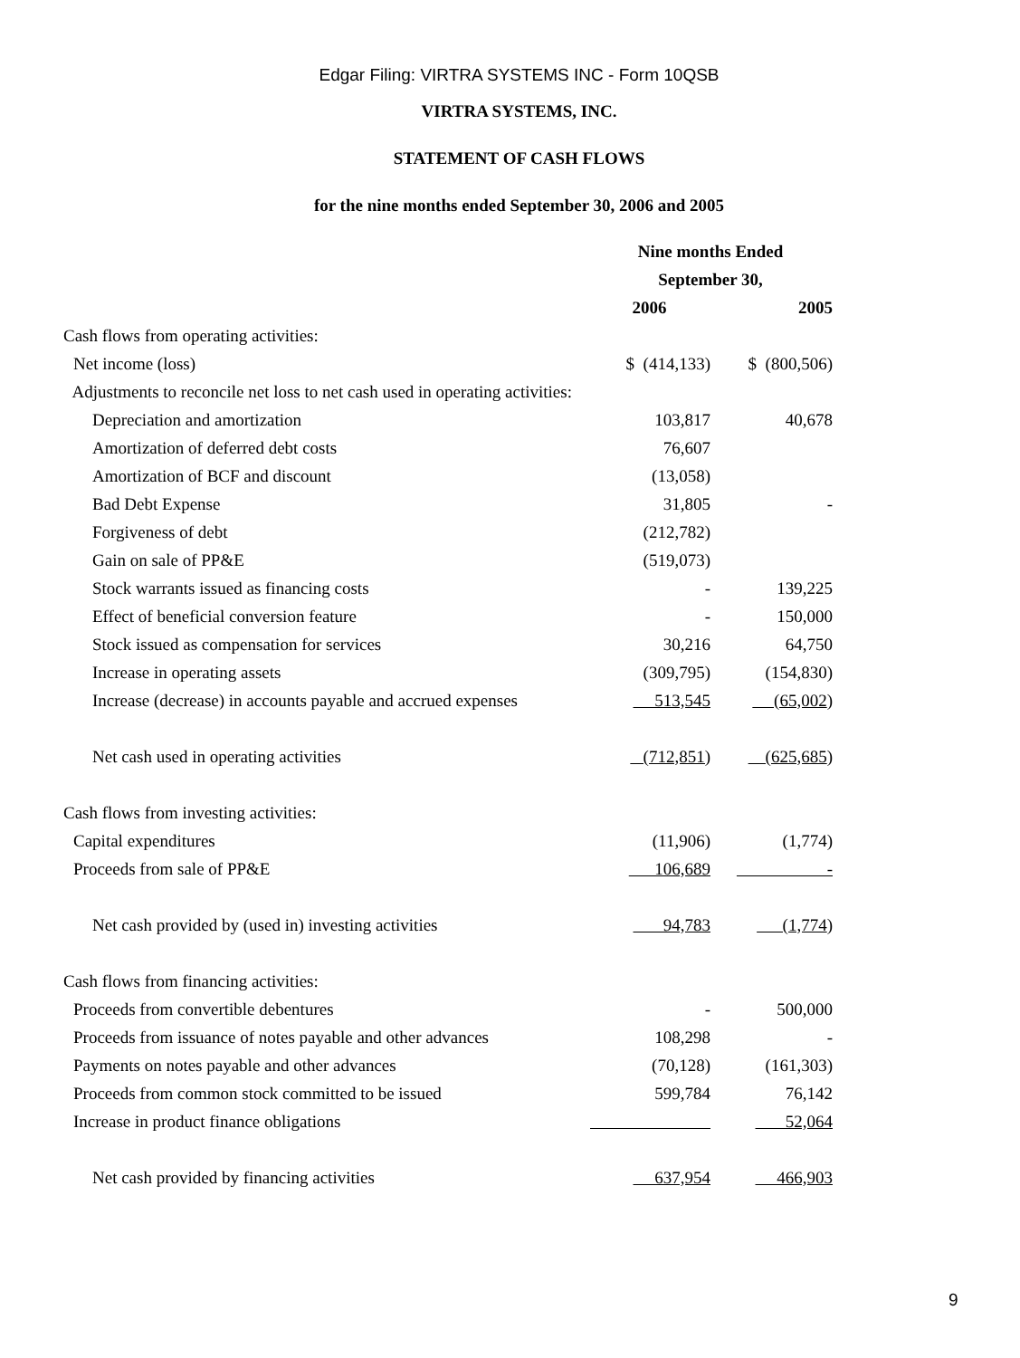Edgar Filing: VIRTRA SYSTEMS INC - Form 10QSB
VIRTRA SYSTEMS, INC.
STATEMENT OF CASH FLOWS
for the nine months ended September 30, 2006 and 2005
| | Nine months Ended | |
| --- | --- | --- |
| | September 30, | |
| | 2006 | 2005 |
| Cash flows from operating activities: | | |
| Net income (loss) | $ (414,133) | $ (800,506) |
| Adjustments to reconcile net loss to net cash used in operating activities: | | |
| Depreciation and amortization | 103,817 | 40,678 |
| Amortization of deferred debt costs | 76,607 | |
| Amortization of BCF and discount | (13,058) | |
| Bad Debt Expense | 31,805 | - |
| Forgiveness of debt | (212,782) | |
| Gain on sale of PP&E | (519,073) | |
| Stock warrants issued as financing costs | - | 139,225 |
| Effect of beneficial conversion feature | - | 150,000 |
| Stock issued as compensation for services | 30,216 | 64,750 |
| Increase in operating assets | (309,795) | (154,830) |
| Increase (decrease) in accounts payable and accrued expenses | 513,545 | (65,002 ) |
| Net cash used in operating activities | (712,851) | (625,685 ) |
| Cash flows from investing activities: | | |
| Capital expenditures | (11,906) | (1,774) |
| Proceeds from sale of PP&E | 106,689 | - |
| Net cash provided by (used in) investing activities | 94,783 | (1,774 ) |
| Cash flows from financing activities: | | |
| Proceeds from convertible debentures | - | 500,000 |
| Proceeds from issuance of notes payable and other advances | 108,298 | - |
| Payments on notes payable and other advances | (70,128) | (161,303) |
| Proceeds from common stock committed to be issued | 599,784 | 76,142 |
| Increase in product finance obligations | | 52,064 |
| Net cash provided by financing activities | 637,954 | 466,903 |
9